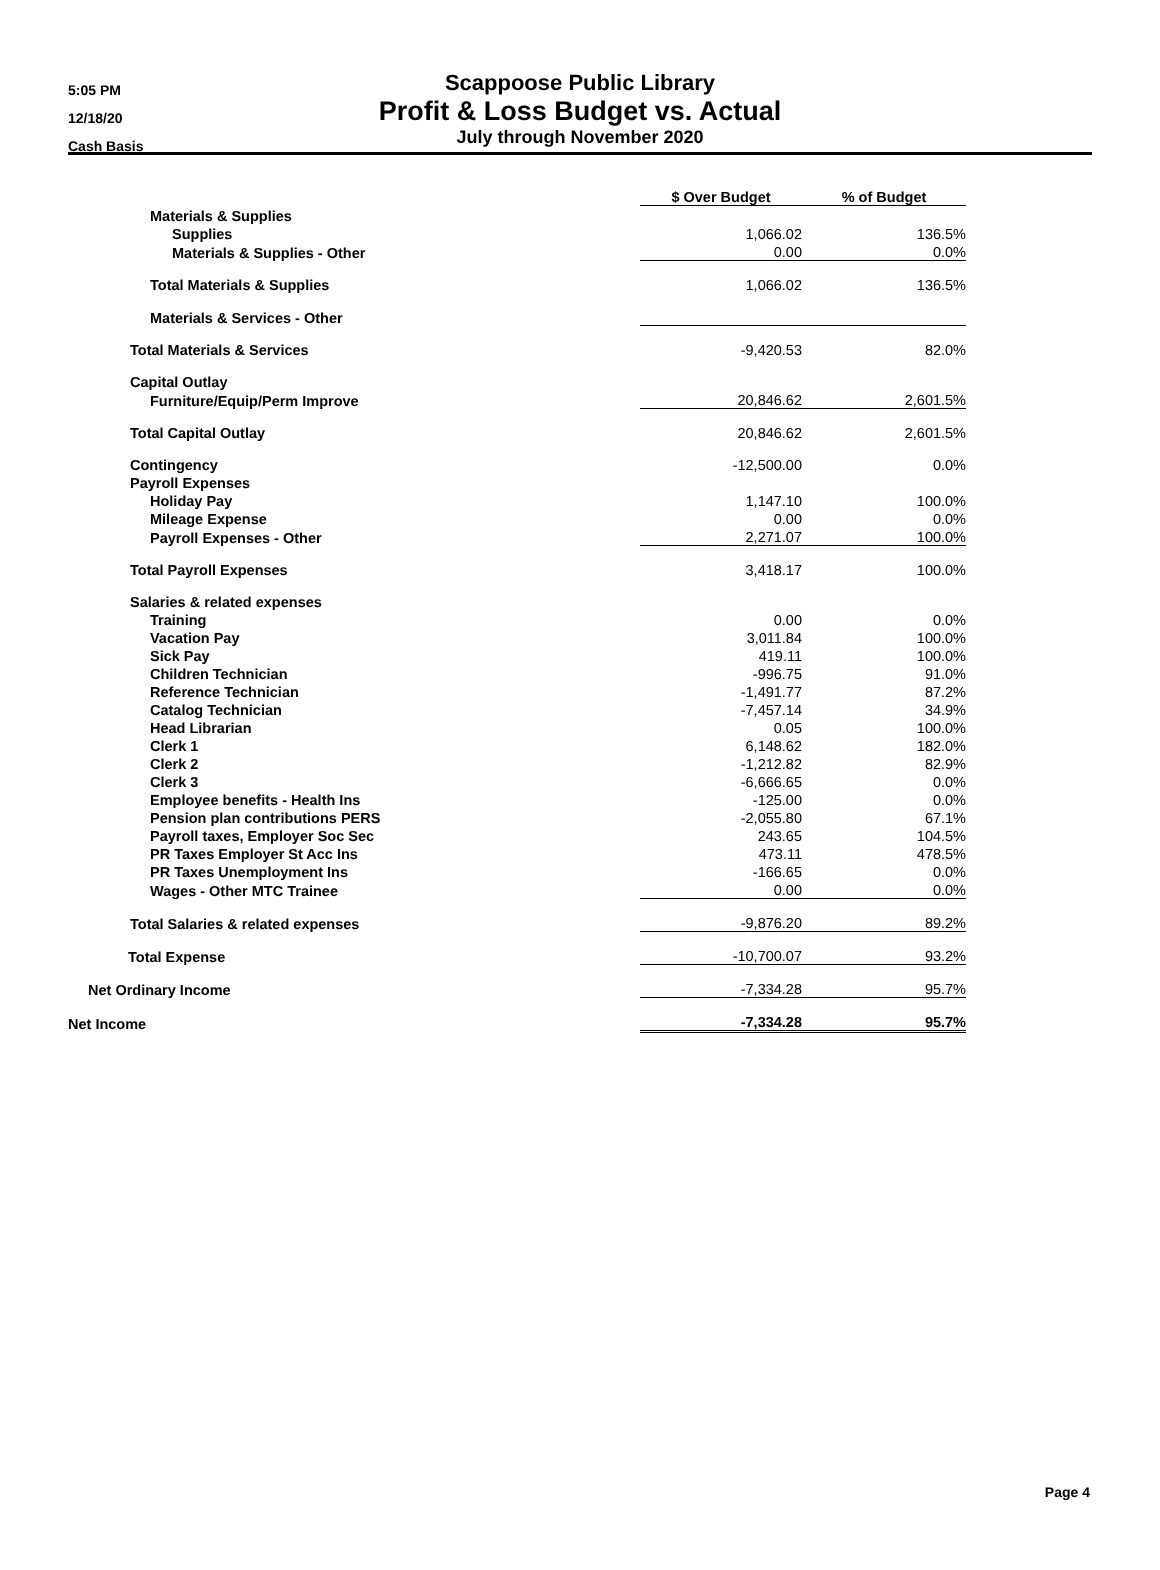5:05 PM
12/18/20
Cash Basis
Scappoose Public Library
Profit & Loss Budget vs. Actual
July through November 2020
| | $ Over Budget | | % of Budget |
| --- | --- | --- | --- |
| Materials & Supplies | | | |
| Supplies | 1,066.02 | | 136.5% |
| Materials & Supplies - Other | 0.00 | | 0.0% |
| Total Materials & Supplies | 1,066.02 | | 136.5% |
| Materials & Services - Other | | | |
| Total Materials & Services | -9,420.53 | | 82.0% |
| Capital Outlay | | | |
| Furniture/Equip/Perm Improve | 20,846.62 | | 2,601.5% |
| Total Capital Outlay | 20,846.62 | | 2,601.5% |
| Contingency | -12,500.00 | | 0.0% |
| Payroll Expenses | | | |
| Holiday Pay | 1,147.10 | | 100.0% |
| Mileage Expense | 0.00 | | 0.0% |
| Payroll Expenses - Other | 2,271.07 | | 100.0% |
| Total Payroll Expenses | 3,418.17 | | 100.0% |
| Salaries & related expenses | | | |
| Training | 0.00 | | 0.0% |
| Vacation Pay | 3,011.84 | | 100.0% |
| Sick Pay | 419.11 | | 100.0% |
| Children Technician | -996.75 | | 91.0% |
| Reference Technician | -1,491.77 | | 87.2% |
| Catalog Technician | -7,457.14 | | 34.9% |
| Head Librarian | 0.05 | | 100.0% |
| Clerk 1 | 6,148.62 | | 182.0% |
| Clerk 2 | -1,212.82 | | 82.9% |
| Clerk 3 | -6,666.65 | | 0.0% |
| Employee benefits - Health Ins | -125.00 | | 0.0% |
| Pension plan contributions PERS | -2,055.80 | | 67.1% |
| Payroll taxes, Employer Soc Sec | 243.65 | | 104.5% |
| PR Taxes Employer St Acc Ins | 473.11 | | 478.5% |
| PR Taxes Unemployment Ins | -166.65 | | 0.0% |
| Wages - Other MTC Trainee | 0.00 | | 0.0% |
| Total Salaries & related expenses | -9,876.20 | | 89.2% |
| Total Expense | -10,700.07 | | 93.2% |
| Net Ordinary Income | -7,334.28 | | 95.7% |
| Net Income | -7,334.28 | | 95.7% |
Page 4